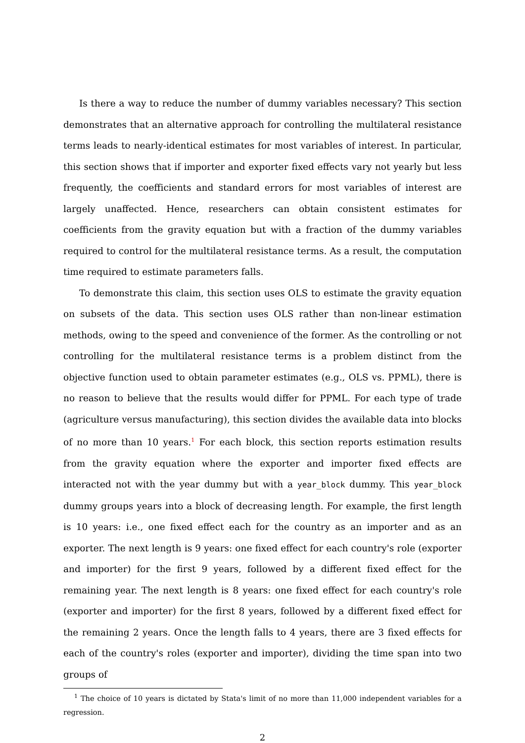Is there a way to reduce the number of dummy variables necessary? This section demonstrates that an alternative approach for controlling the multilateral resistance terms leads to nearly-identical estimates for most variables of interest. In particular, this section shows that if importer and exporter fixed effects vary not yearly but less frequently, the coefficients and standard errors for most variables of interest are largely unaffected. Hence, researchers can obtain consistent estimates for coefficients from the gravity equation but with a fraction of the dummy variables required to control for the multilateral resistance terms. As a result, the computation time required to estimate parameters falls.
To demonstrate this claim, this section uses OLS to estimate the gravity equation on subsets of the data. This section uses OLS rather than non-linear estimation methods, owing to the speed and convenience of the former. As the controlling or not controlling for the multilateral resistance terms is a problem distinct from the objective function used to obtain parameter estimates (e.g., OLS vs. PPML), there is no reason to believe that the results would differ for PPML. For each type of trade (agriculture versus manufacturing), this section divides the available data into blocks of no more than 10 years.<sup>1</sup> For each block, this section reports estimation results from the gravity equation where the exporter and importer fixed effects are interacted not with the year dummy but with a year_block dummy. This year_block dummy groups years into a block of decreasing length. For example, the first length is 10 years: i.e., one fixed effect each for the country as an importer and as an exporter. The next length is 9 years: one fixed effect for each country's role (exporter and importer) for the first 9 years, followed by a different fixed effect for the remaining year. The next length is 8 years: one fixed effect for each country's role (exporter and importer) for the first 8 years, followed by a different fixed effect for the remaining 2 years. Once the length falls to 4 years, there are 3 fixed effects for each of the country's roles (exporter and importer), dividing the time span into two groups of
<sup>1</sup> The choice of 10 years is dictated by Stata's limit of no more than 11,000 independent variables for a regression.
2